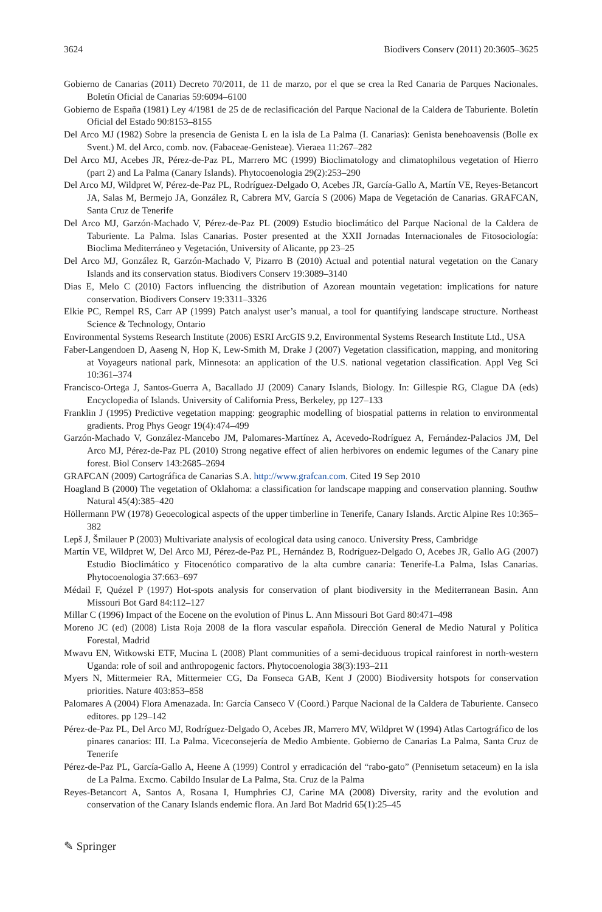3624 Biodivers Conserv (2011) 20:3605–3625
Gobierno de Canarias (2011) Decreto 70/2011, de 11 de marzo, por el que se crea la Red Canaria de Parques Nacionales. Boletín Oficial de Canarias 59:6094–6100
Gobierno de España (1981) Ley 4/1981 de 25 de de reclasificación del Parque Nacional de la Caldera de Taburiente. Boletín Oficial del Estado 90:8153–8155
Del Arco MJ (1982) Sobre la presencia de Genista L en la isla de La Palma (I. Canarias): Genista benehoavensis (Bolle ex Svent.) M. del Arco, comb. nov. (Fabaceae-Genisteae). Vieraea 11:267–282
Del Arco MJ, Acebes JR, Pérez-de-Paz PL, Marrero MC (1999) Bioclimatology and climatophilous vegetation of Hierro (part 2) and La Palma (Canary Islands). Phytocoenologia 29(2):253–290
Del Arco MJ, Wildpret W, Pérez-de-Paz PL, Rodríguez-Delgado O, Acebes JR, García-Gallo A, Martín VE, Reyes-Betancort JA, Salas M, Bermejo JA, González R, Cabrera MV, García S (2006) Mapa de Vegetación de Canarias. GRAFCAN, Santa Cruz de Tenerife
Del Arco MJ, Garzón-Machado V, Pérez-de-Paz PL (2009) Estudio bioclimático del Parque Nacional de la Caldera de Taburiente. La Palma. Islas Canarias. Poster presented at the XXII Jornadas Internacionales de Fitosociología: Bioclima Mediterráneo y Vegetación, University of Alicante, pp 23–25
Del Arco MJ, González R, Garzón-Machado V, Pizarro B (2010) Actual and potential natural vegetation on the Canary Islands and its conservation status. Biodivers Conserv 19:3089–3140
Dias E, Melo C (2010) Factors influencing the distribution of Azorean mountain vegetation: implications for nature conservation. Biodivers Conserv 19:3311–3326
Elkie PC, Rempel RS, Carr AP (1999) Patch analyst user’s manual, a tool for quantifying landscape structure. Northeast Science & Technology, Ontario
Environmental Systems Research Institute (2006) ESRI ArcGIS 9.2, Environmental Systems Research Institute Ltd., USA
Faber-Langendoen D, Aaseng N, Hop K, Lew-Smith M, Drake J (2007) Vegetation classification, mapping, and monitoring at Voyageurs national park, Minnesota: an application of the U.S. national vegetation classification. Appl Veg Sci 10:361–374
Francisco-Ortega J, Santos-Guerra A, Bacallado JJ (2009) Canary Islands, Biology. In: Gillespie RG, Clague DA (eds) Encyclopedia of Islands. University of California Press, Berkeley, pp 127–133
Franklin J (1995) Predictive vegetation mapping: geographic modelling of biospatial patterns in relation to environmental gradients. Prog Phys Geogr 19(4):474–499
Garzón-Machado V, González-Mancebo JM, Palomares-Martínez A, Acevedo-Rodríguez A, Fernández-Palacios JM, Del Arco MJ, Pérez-de-Paz PL (2010) Strong negative effect of alien herbivores on endemic legumes of the Canary pine forest. Biol Conserv 143:2685–2694
GRAFCAN (2009) Cartográfica de Canarias S.A. http://www.grafcan.com. Cited 19 Sep 2010
Hoagland B (2000) The vegetation of Oklahoma: a classification for landscape mapping and conservation planning. Southw Natural 45(4):385–420
Höllermann PW (1978) Geoecological aspects of the upper timberline in Tenerife, Canary Islands. Arctic Alpine Res 10:365–382
Lepš J, Šmilauer P (2003) Multivariate analysis of ecological data using canoco. University Press, Cambridge
Martín VE, Wildpret W, Del Arco MJ, Pérez-de-Paz PL, Hernández B, Rodríguez-Delgado O, Acebes JR, Gallo AG (2007) Estudio Bioclimático y Fitocenótico comparativo de la alta cumbre canaria: Tenerife-La Palma, Islas Canarias. Phytocoenologia 37:663–697
Médail F, Quézel P (1997) Hot-spots analysis for conservation of plant biodiversity in the Mediterranean Basin. Ann Missouri Bot Gard 84:112–127
Millar C (1996) Impact of the Eocene on the evolution of Pinus L. Ann Missouri Bot Gard 80:471–498
Moreno JC (ed) (2008) Lista Roja 2008 de la flora vascular española. Dirección General de Medio Natural y Política Forestal, Madrid
Mwavu EN, Witkowski ETF, Mucina L (2008) Plant communities of a semi-deciduous tropical rainforest in north-western Uganda: role of soil and anthropogenic factors. Phytocoenologia 38(3):193–211
Myers N, Mittermeier RA, Mittermeier CG, Da Fonseca GAB, Kent J (2000) Biodiversity hotspots for conservation priorities. Nature 403:853–858
Palomares A (2004) Flora Amenazada. In: García Canseco V (Coord.) Parque Nacional de la Caldera de Taburiente. Canseco editores. pp 129–142
Pérez-de-Paz PL, Del Arco MJ, Rodríguez-Delgado O, Acebes JR, Marrero MV, Wildpret W (1994) Atlas Cartográfico de los pinares canarios: III. La Palma. Viceconsejería de Medio Ambiente. Gobierno de Canarias La Palma, Santa Cruz de Tenerife
Pérez-de-Paz PL, García-Gallo A, Heene A (1999) Control y erradicación del “rabo-gato” (Pennisetum setaceum) en la isla de La Palma. Excmo. Cabildo Insular de La Palma, Sta. Cruz de la Palma
Reyes-Betancort A, Santos A, Rosana I, Humphries CJ, Carine MA (2008) Diversity, rarity and the evolution and conservation of the Canary Islands endemic flora. An Jard Bot Madrid 65(1):25–45
✎ Springer